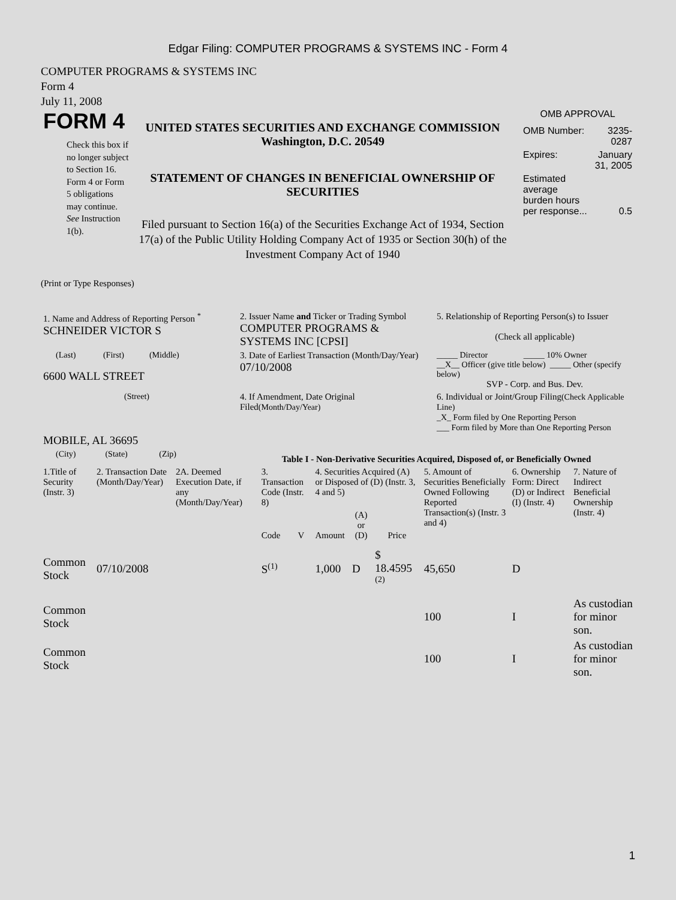Edgar Filing: COMPUTER PROGRAMS & SYSTEMS INC - Form 4
COMPUTER PROGRAMS & SYSTEMS INC
Form 4
July 11, 2008
FORM 4
Check this box if no longer subject to Section 16. Form 4 or Form 5 obligations may continue. See Instruction 1(b).
UNITED STATES SECURITIES AND EXCHANGE COMMISSION
Washington, D.C. 20549
STATEMENT OF CHANGES IN BENEFICIAL OWNERSHIP OF SECURITIES
Filed pursuant to Section 16(a) of the Securities Exchange Act of 1934, Section 17(a) of the Public Utility Holding Company Act of 1935 or Section 30(h) of the Investment Company Act of 1940
OMB APPROVAL
| OMB Number: | 3235-0287 |
| Expires: | January 31, 2005 |
| Estimated average burden hours per response... | 0.5 |
(Print or Type Responses)
| 1. Name and Address of Reporting Person <sup>*</sup> SCHNEIDER VICTOR S | 2. Issuer Name and Ticker or Trading Symbol COMPUTER PROGRAMS & SYSTEMS INC [CPSI] | 5. Relationship of Reporting Person(s) to Issuer (Check all applicable) |
| (Last) (First) (Middle) 6600 WALL STREET | 3. Date of Earliest Transaction (Month/Day/Year) 07/10/2008 | _____ Director _____ 10% Owner __X__ Officer (give title below) _____ Other (specify below) SVP - Corp. and Bus. Dev. |
| (Street) MOBILE, AL 36695 | 4. If Amendment, Date Original Filed (Month/Day/Year) | 6. Individual or Joint/Group Filing (Check Applicable Line) _X_ Form filed by One Reporting Person ___ Form filed by More than One Reporting Person |
| (City) (State) (Zip) | Table I - Non-Derivative Securities Acquired, Disposed of, or Beneficially Owned | |
| 1.Title of Security (Instr. 3) | 2. Transaction Date (Month/Day/Year) | 2A. Deemed Execution Date, if any (Month/Day/Year) | 3. Transaction Code (Instr. 8) | | 4. Securities Acquired (A) or Disposed of (D) (Instr. 3, 4 and 5) | | | 5. Amount of Securities Beneficially Owned Following Reported Transaction(s) (Instr. 3 and 4) | 6. Ownership Form: Direct (D) or Indirect (I) (Instr. 4) | 7. Nature of Indirect Beneficial Ownership (Instr. 4) |
| --- | --- | --- | --- | --- | --- | --- | --- | --- | --- | --- |
| | | | Code | V | Amount | (A) or (D) | Price | | | |
| Common Stock | 07/10/2008 | | S<sup>(1)</sup> | | 1,000 | D | $ 18.4595 <sup>(2)</sup> | 45,650 | D | |
| Common Stock | | | | | | | | 100 | I | As custodian for minor son. |
| Common Stock | | | | | | | | 100 | I | As custodian for minor son. |
1